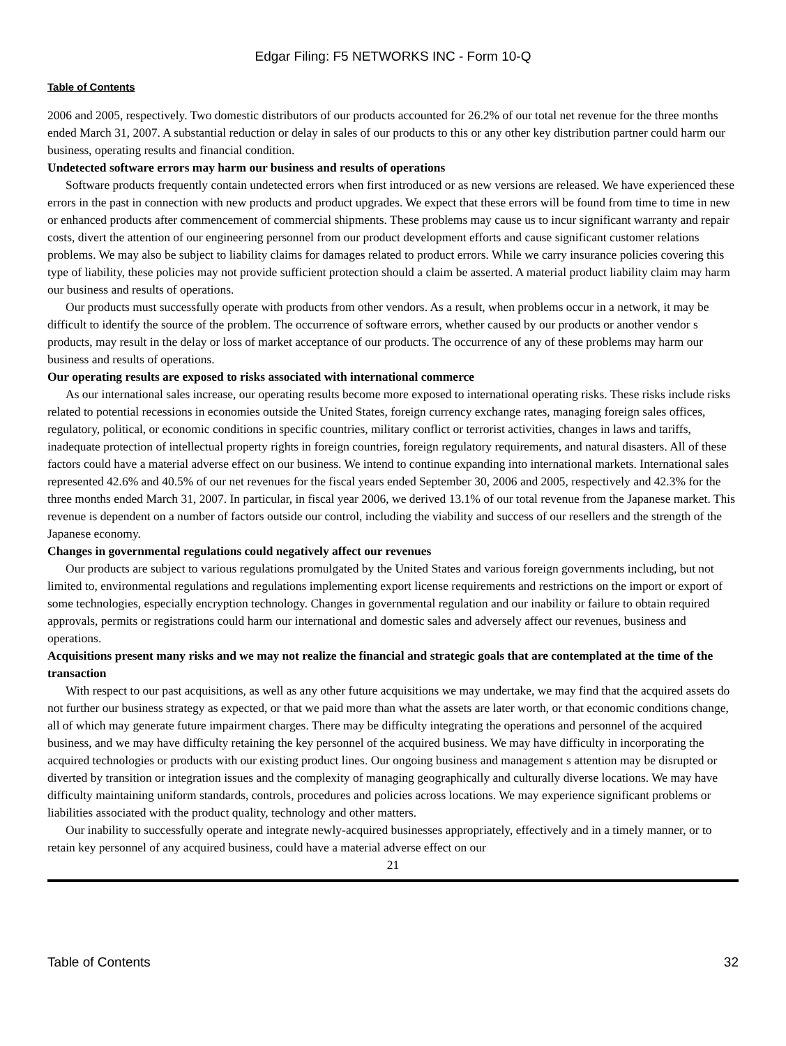Edgar Filing: F5 NETWORKS INC - Form 10-Q
Table of Contents
2006 and 2005, respectively. Two domestic distributors of our products accounted for 26.2% of our total net revenue for the three months ended March 31, 2007. A substantial reduction or delay in sales of our products to this or any other key distribution partner could harm our business, operating results and financial condition.
Undetected software errors may harm our business and results of operations
Software products frequently contain undetected errors when first introduced or as new versions are released. We have experienced these errors in the past in connection with new products and product upgrades. We expect that these errors will be found from time to time in new or enhanced products after commencement of commercial shipments. These problems may cause us to incur significant warranty and repair costs, divert the attention of our engineering personnel from our product development efforts and cause significant customer relations problems. We may also be subject to liability claims for damages related to product errors. While we carry insurance policies covering this type of liability, these policies may not provide sufficient protection should a claim be asserted. A material product liability claim may harm our business and results of operations.
Our products must successfully operate with products from other vendors. As a result, when problems occur in a network, it may be difficult to identify the source of the problem. The occurrence of software errors, whether caused by our products or another vendor s products, may result in the delay or loss of market acceptance of our products. The occurrence of any of these problems may harm our business and results of operations.
Our operating results are exposed to risks associated with international commerce
As our international sales increase, our operating results become more exposed to international operating risks. These risks include risks related to potential recessions in economies outside the United States, foreign currency exchange rates, managing foreign sales offices, regulatory, political, or economic conditions in specific countries, military conflict or terrorist activities, changes in laws and tariffs, inadequate protection of intellectual property rights in foreign countries, foreign regulatory requirements, and natural disasters. All of these factors could have a material adverse effect on our business. We intend to continue expanding into international markets. International sales represented 42.6% and 40.5% of our net revenues for the fiscal years ended September 30, 2006 and 2005, respectively and 42.3% for the three months ended March 31, 2007. In particular, in fiscal year 2006, we derived 13.1% of our total revenue from the Japanese market. This revenue is dependent on a number of factors outside our control, including the viability and success of our resellers and the strength of the Japanese economy.
Changes in governmental regulations could negatively affect our revenues
Our products are subject to various regulations promulgated by the United States and various foreign governments including, but not limited to, environmental regulations and regulations implementing export license requirements and restrictions on the import or export of some technologies, especially encryption technology. Changes in governmental regulation and our inability or failure to obtain required approvals, permits or registrations could harm our international and domestic sales and adversely affect our revenues, business and operations.
Acquisitions present many risks and we may not realize the financial and strategic goals that are contemplated at the time of the transaction
With respect to our past acquisitions, as well as any other future acquisitions we may undertake, we may find that the acquired assets do not further our business strategy as expected, or that we paid more than what the assets are later worth, or that economic conditions change, all of which may generate future impairment charges. There may be difficulty integrating the operations and personnel of the acquired business, and we may have difficulty retaining the key personnel of the acquired business. We may have difficulty in incorporating the acquired technologies or products with our existing product lines. Our ongoing business and management s attention may be disrupted or diverted by transition or integration issues and the complexity of managing geographically and culturally diverse locations. We may have difficulty maintaining uniform standards, controls, procedures and policies across locations. We may experience significant problems or liabilities associated with the product quality, technology and other matters.
Our inability to successfully operate and integrate newly-acquired businesses appropriately, effectively and in a timely manner, or to retain key personnel of any acquired business, could have a material adverse effect on our
21
Table of Contents 32